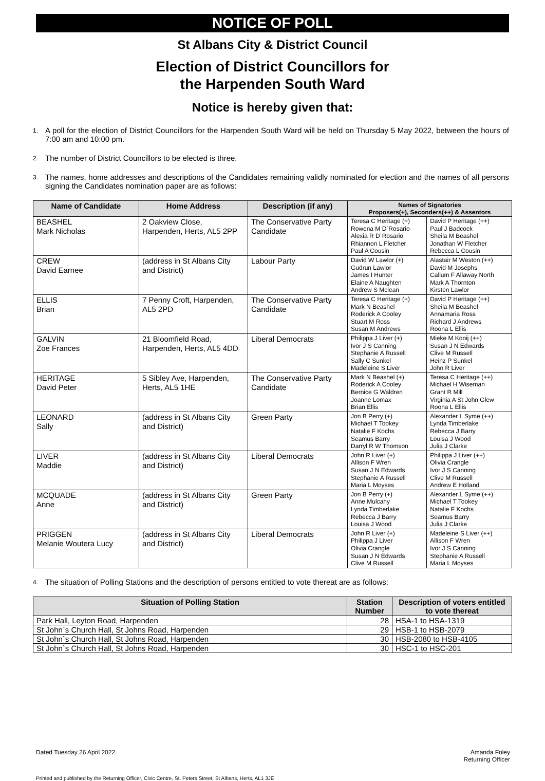NOTICE OF POLL
St Albans City & District Council
Election of District Councillors for
the Harpenden South Ward
Notice is hereby given that:
1. A poll for the election of District Councillors for the Harpenden South Ward will be held on Thursday 5 May 2022, between the hours of 7:00 am and 10:00 pm.
2. The number of District Councillors to be elected is three.
3. The names, home addresses and descriptions of the Candidates remaining validly nominated for election and the names of all persons signing the Candidates nomination paper are as follows:
| Name of Candidate | Home Address | Description (if any) | Names of Signatories Proposers(+), Seconders(++) & Assentors | |
| --- | --- | --- | --- | --- |
| BEASHEL Mark Nicholas | 2 Oakview Close, Harpenden, Herts, AL5 2PP | The Conservative Party Candidate | Teresa C Heritage (+) Rowena M D`Rosario Alexia R D`Rosario Rhiannon L Fletcher Paul A Cousin | David P Heritage (++) Paul J Badcock Sheila M Beashel Jonathan W Fletcher Rebecca L Cousin |
| CREW David Earnee | (address in St Albans City and District) | Labour Party | David W Lawlor (+) Gudrun Lawlor James I Hunter Elaine A Naughten Andrew S Mclean | Alastair M Weston (++) David M Josephs Callum F Allaway North Mark A Thornton Kirsten Lawlor |
| ELLIS Brian | 7 Penny Croft, Harpenden, AL5 2PD | The Conservative Party Candidate | Teresa C Heritage (+) Mark N Beashel Roderick A Cooley Stuart M Ross Susan M Andrews | David P Heritage (++) Sheila M Beashel Annamaria Ross Richard J Andrews Roona L Ellis |
| GALVIN Zoe Frances | 21 Bloomfield Road, Harpenden, Herts, AL5 4DD | Liberal Democrats | Philippa J Liver (+) Ivor J S Canning Stephanie A Russell Sally C Sunkel Madeleine S Liver | Mieke M Kooij (++) Susan J N Edwards Clive M Russell Heinz P Sunkel John R Liver |
| HERITAGE David Peter | 5 Sibley Ave, Harpenden, Herts, AL5 1HE | The Conservative Party Candidate | Mark N Beashel (+) Roderick A Cooley Bernice G Waldren Joanne Lomax Brian Ellis | Teresa C Heritage (++) Michael H Wiseman Grant R Mill Virginia A St John Glew Roona L Ellis |
| LEONARD Sally | (address in St Albans City and District) | Green Party | Jon B Perry (+) Michael T Tookey Natalie F Kochs Seamus Barry Darryl R W Thomson | Alexander L Syme (++) Lynda Timberlake Rebecca J Barry Louisa J Wood Julia J Clarke |
| LIVER Maddie | (address in St Albans City and District) | Liberal Democrats | John R Liver (+) Allison F Wren Susan J N Edwards Stephanie A Russell Maria L Moyses | Philippa J Liver (++) Olivia Crangle Ivor J S Canning Clive M Russell Andrew E Holland |
| MCQUADE Anne | (address in St Albans City and District) | Green Party | Jon B Perry (+) Anne Mulcahy Lynda Timberlake Rebecca J Barry Louisa J Wood | Alexander L Syme (++) Michael T Tookey Natalie F Kochs Seamus Barry Julia J Clarke |
| PRIGGEN Melanie Woutera Lucy | (address in St Albans City and District) | Liberal Democrats | John R Liver (+) Philippa J Liver Olivia Crangle Susan J N Edwards Clive M Russell | Madeleine S Liver (++) Allison F Wren Ivor J S Canning Stephanie A Russell Maria L Moyses |
4. The situation of Polling Stations and the description of persons entitled to vote thereat are as follows:
| Situation of Polling Station | Station Number | Description of voters entitled to vote thereat |
| --- | --- | --- |
| Park Hall, Leyton Road, Harpenden | 28 | HSA-1 to HSA-1319 |
| St John`s Church Hall, St Johns Road, Harpenden | 29 | HSB-1 to HSB-2079 |
| St John`s Church Hall, St Johns Road, Harpenden | 30 | HSB-2080 to HSB-4105 |
| St John`s Church Hall, St Johns Road, Harpenden | 30 | HSC-1 to HSC-201 |
Dated Tuesday 26 April 2022 Amanda Foley
Returning Officer
Printed and published by the Returning Officer, Civic Centre, St. Peters Street, St Albans, Herts, AL1 3JE